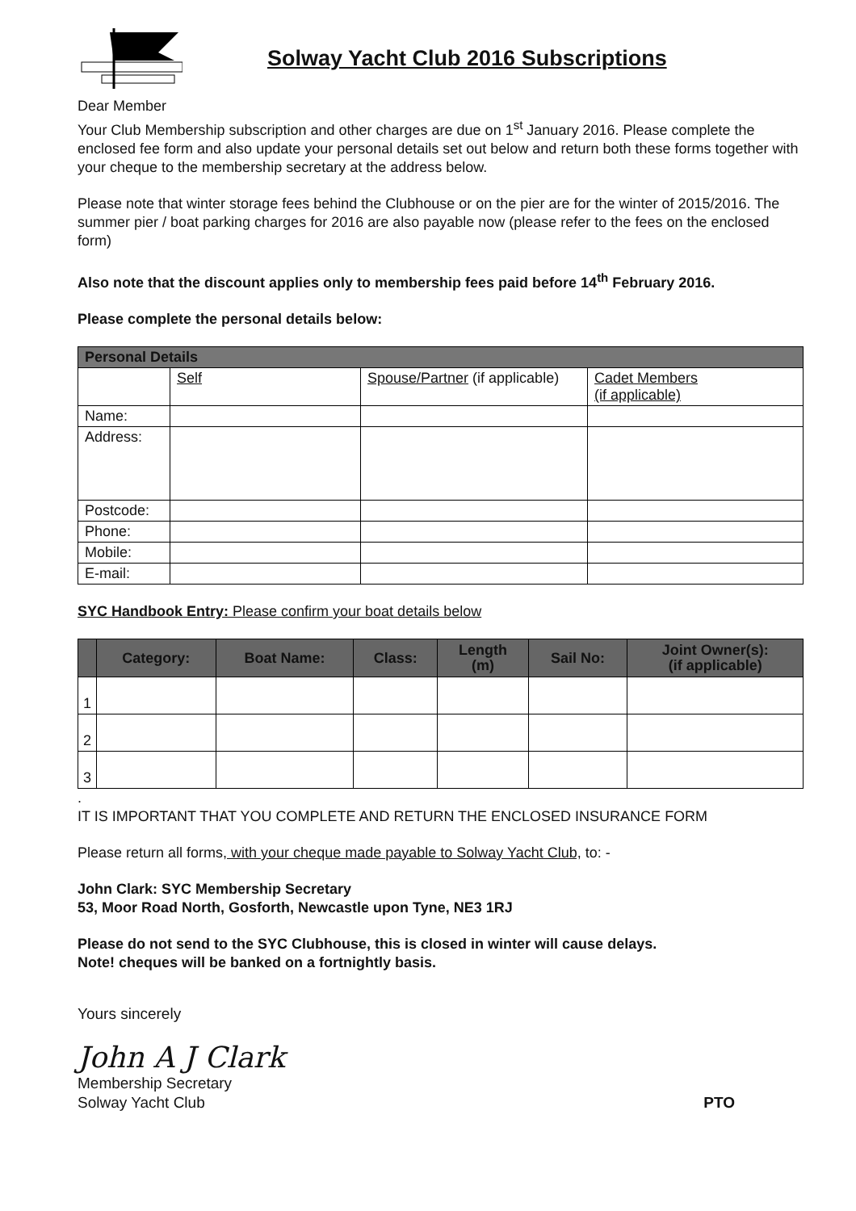Solway Yacht Club 2016 Subscriptions
Dear Member
Your Club Membership subscription and other charges are due on 1<sup>st</sup> January 2016. Please complete the enclosed fee form and also update your personal details set out below and return both these forms together with your cheque to the membership secretary at the address below.
Please note that winter storage fees behind the Clubhouse or on the pier are for the winter of 2015/2016. The summer pier / boat parking charges for 2016 are also payable now (please refer to the fees on the enclosed form)
Also note that the discount applies only to membership fees paid before 14<sup>th</sup> February 2016.
Please complete the personal details below:
| Personal Details | | | |
| --- | --- | --- | --- |
| | Self | Spouse/Partner (if applicable) | Cadet Members (if applicable) |
| Name: | | | |
| Address: | | | |
| Postcode: | | | |
| Phone: | | | |
| Mobile: | | | |
| E-mail: | | | |
SYC Handbook Entry: Please confirm your boat details below
| | Category: | Boat Name: | Class: | Length (m) | Sail No: | Joint Owner(s): (if applicable) |
| --- | --- | --- | --- | --- | --- | --- |
| 1 | | | | | | |
| 2 | | | | | | |
| 3 | | | | | | |
.
IT IS IMPORTANT THAT YOU COMPLETE AND RETURN THE ENCLOSED INSURANCE FORM
Please return all forms, with your cheque made payable to Solway Yacht Club, to: -
John Clark: SYC Membership Secretary
53, Moor Road North, Gosforth, Newcastle upon Tyne, NE3 1RJ
Please do not send to the SYC Clubhouse, this is closed in winter will cause delays.
Note! cheques will be banked on a fortnightly basis.
Yours sincerely
John A J Clark
Membership Secretary
Solway Yacht Club
PTO